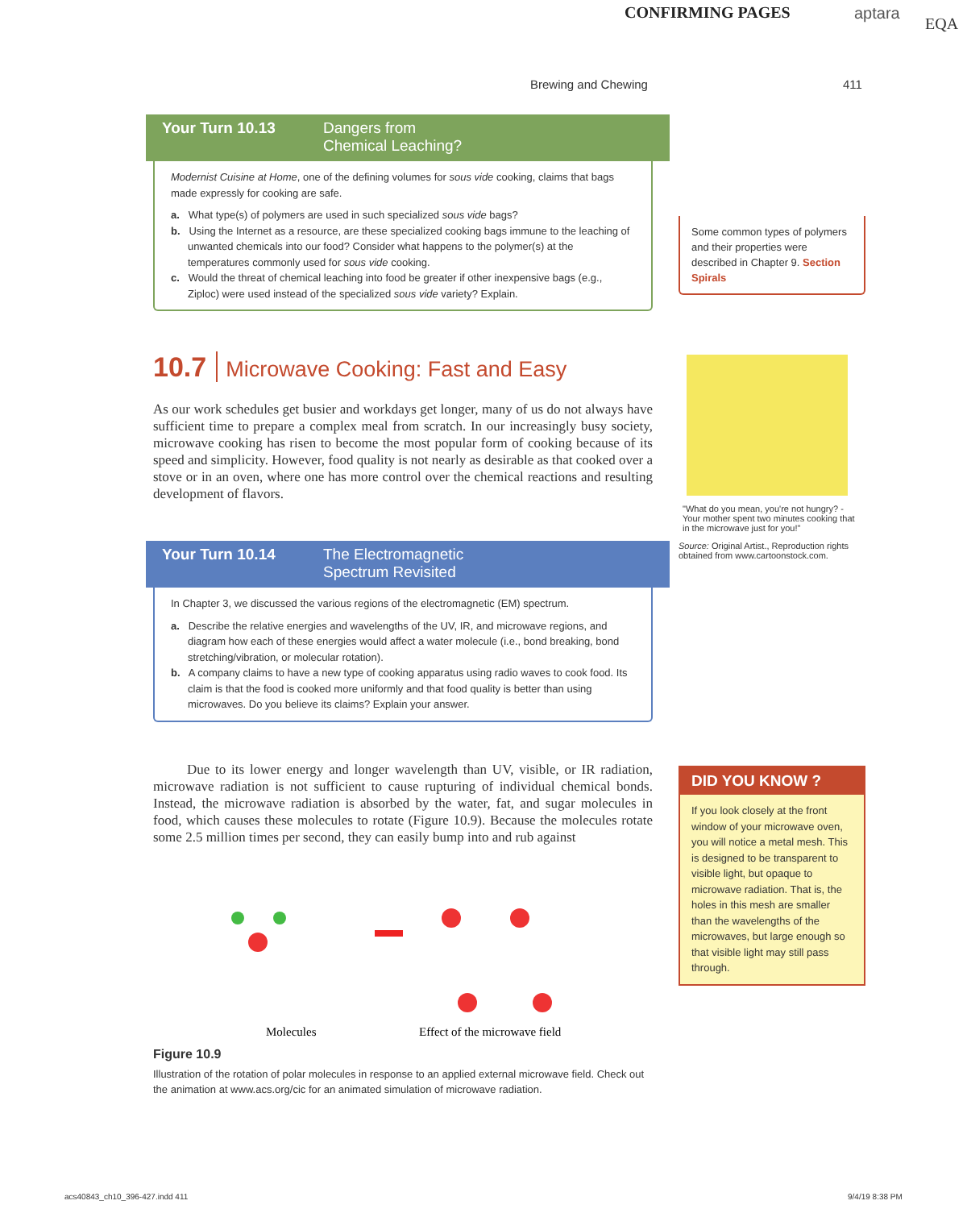CONFIRMING PAGES aptara
EQA
Brewing and Chewing 411
Your Turn 10.13 Dangers from
Chemical Leaching?
Modernist Cuisine at Home, one of the defining volumes for sous vide cooking, claims that bags made expressly for cooking are safe.
a. What type(s) of polymers are used in such specialized sous vide bags?
b. Using the Internet as a resource, are these specialized cooking bags immune to the leaching of unwanted chemicals into our food? Consider what happens to the polymer(s) at the temperatures commonly used for sous vide cooking.
c. Would the threat of chemical leaching into food be greater if other inexpensive bags (e.g., Ziploc) were used instead of the specialized sous vide variety? Explain.
10.7 Microwave Cooking: Fast and Easy
As our work schedules get busier and workdays get longer, many of us do not always have sufficient time to prepare a complex meal from scratch. In our increasingly busy society, microwave cooking has risen to become the most popular form of cooking because of its speed and simplicity. However, food quality is not nearly as desirable as that cooked over a stove or in an oven, where one has more control over the chemical reactions and resulting development of flavors.
Your Turn 10.14 The Electromagnetic
Spectrum Revisited
In Chapter 3, we discussed the various regions of the electromagnetic (EM) spectrum.
a. Describe the relative energies and wavelengths of the UV, IR, and microwave regions, and diagram how each of these energies would affect a water molecule (i.e., bond breaking, bond stretching/vibration, or molecular rotation).
b. A company claims to have a new type of cooking apparatus using radio waves to cook food. Its claim is that the food is cooked more uniformly and that food quality is better than using microwaves. Do you believe its claims? Explain your answer.
Due to its lower energy and longer wavelength than UV, visible, or IR radiation, microwave radiation is not sufficient to cause rupturing of individual chemical bonds. Instead, the microwave radiation is absorbed by the water, fat, and sugar molecules in food, which causes these molecules to rotate (Figure 10.9). Because the molecules rotate some 2.5 million times per second, they can easily bump into and rub against
Molecules
Effect of the microwave field
Figure 10.9
Illustration of the rotation of polar molecules in response to an applied external microwave field. Check out the animation at www.acs.org/cic for an animated simulation of microwave radiation.
Some common types of polymers and their properties were described in Chapter 9. Section Spirals
"What do you mean, you're not hungry? - Your mother spent two minutes cooking that in the microwave just for you!"
Source: Original Artist., Reproduction rights obtained from www.cartoonstock.com.
DID YOU KNOW ?
If you look closely at the front window of your microwave oven, you will notice a metal mesh. This is designed to be transparent to visible light, but opaque to microwave radiation. That is, the holes in this mesh are smaller than the wavelengths of the microwaves, but large enough so that visible light may still pass through.
acs40843_ch10_396-427.indd 411 9/4/19 8:38 PM